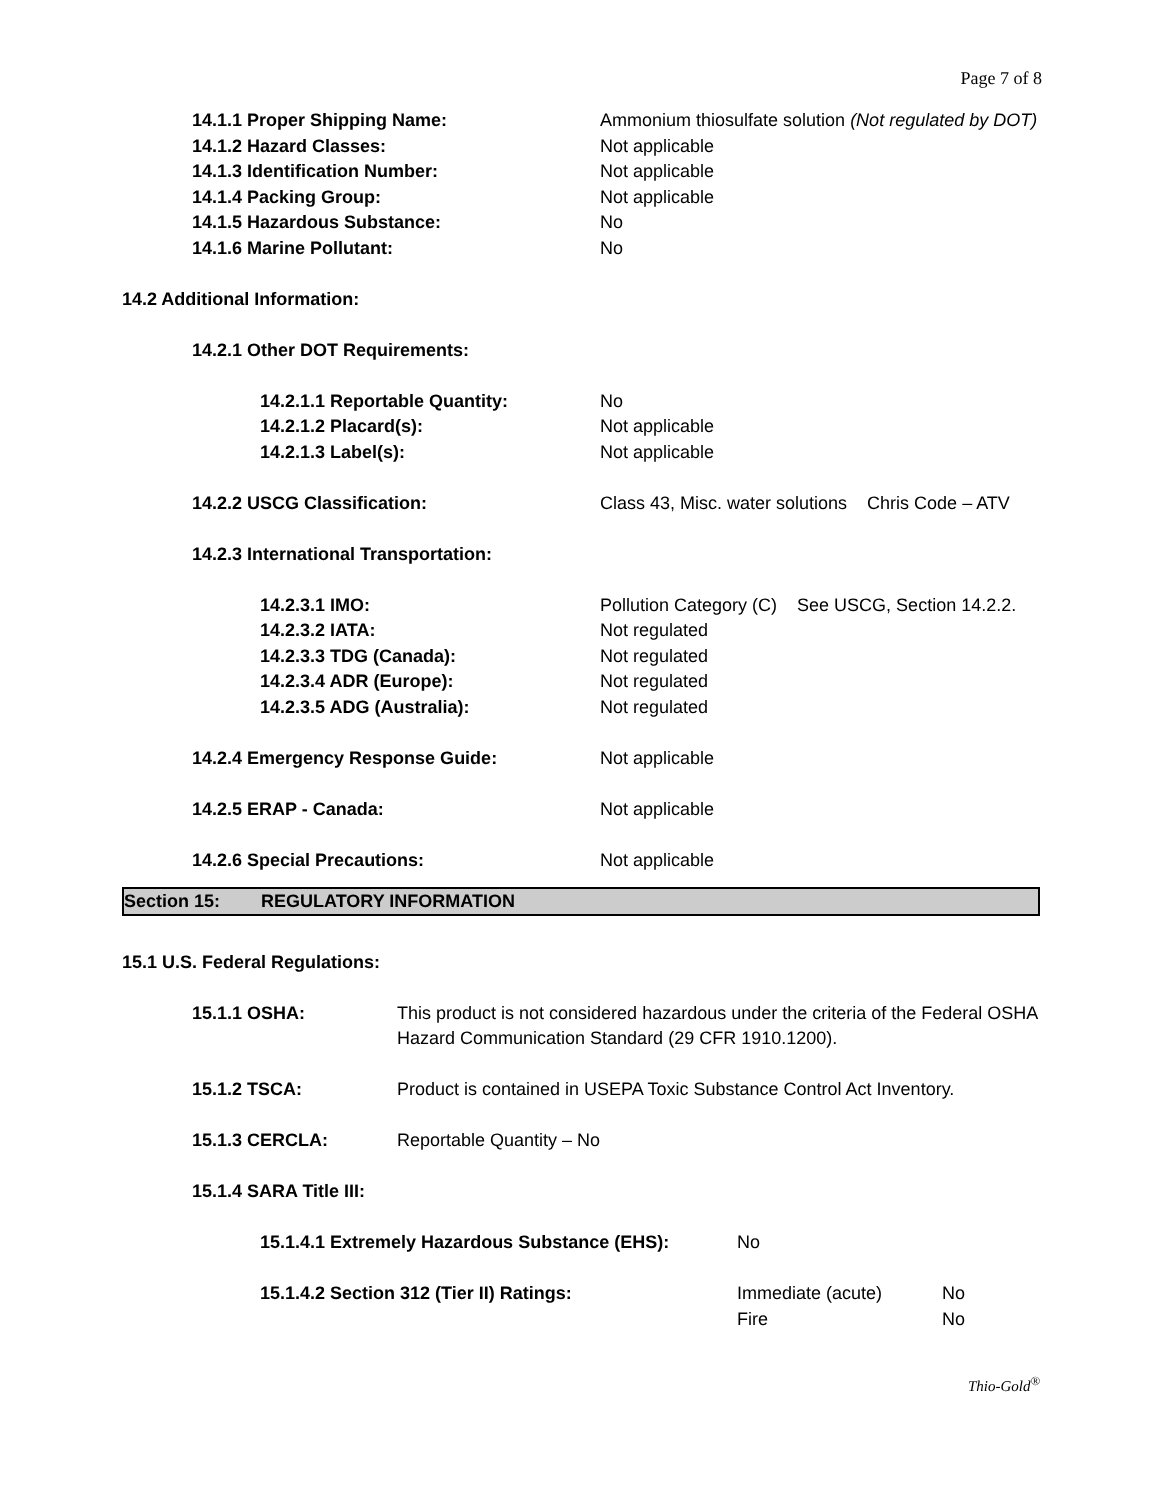Page 7 of 8
14.1.1 Proper Shipping Name: Ammonium thiosulfate solution (Not regulated by DOT)
14.1.2 Hazard Classes: Not applicable
14.1.3 Identification Number: Not applicable
14.1.4 Packing Group: Not applicable
14.1.5 Hazardous Substance: No
14.1.6 Marine Pollutant: No
14.2 Additional Information:
14.2.1 Other DOT Requirements:
14.2.1.1 Reportable Quantity: No
14.2.1.2 Placard(s): Not applicable
14.2.1.3 Label(s): Not applicable
14.2.2 USCG Classification: Class 43, Misc. water solutions Chris Code – ATV
14.2.3 International Transportation:
14.2.3.1 IMO: Pollution Category (C) See USCG, Section 14.2.2.
14.2.3.2 IATA: Not regulated
14.2.3.3 TDG (Canada): Not regulated
14.2.3.4 ADR (Europe): Not regulated
14.2.3.5 ADG (Australia): Not regulated
14.2.4 Emergency Response Guide: Not applicable
14.2.5 ERAP - Canada: Not applicable
14.2.6 Special Precautions: Not applicable
Section 15: REGULATORY INFORMATION
15.1 U.S. Federal Regulations:
15.1.1 OSHA: This product is not considered hazardous under the criteria of the Federal OSHA Hazard Communication Standard (29 CFR 1910.1200).
15.1.2 TSCA: Product is contained in USEPA Toxic Substance Control Act Inventory.
15.1.3 CERCLA: Reportable Quantity – No
15.1.4 SARA Title III:
15.1.4.1 Extremely Hazardous Substance (EHS):
No
15.1.4.2 Section 312 (Tier II) Ratings: Immediate (acute)
Fire
No
No
Thio-Gold<sup>®</sup>